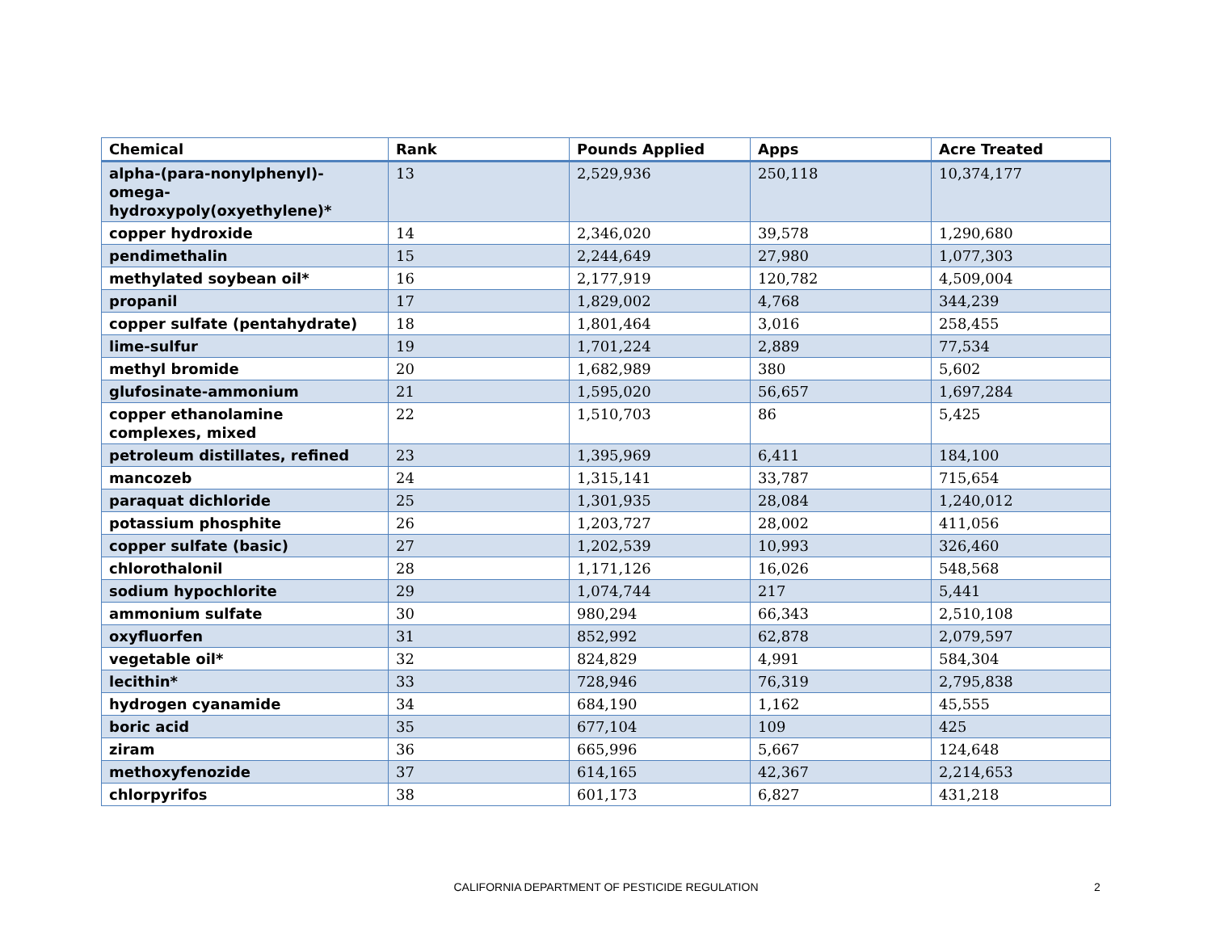| Chemical | Rank | Pounds Applied | Apps | Acre Treated |
| --- | --- | --- | --- | --- |
| alpha-(para-nonylphenyl)-omega-hydroxypoly(oxyethylene)* | 13 | 2,529,936 | 250,118 | 10,374,177 |
| copper hydroxide | 14 | 2,346,020 | 39,578 | 1,290,680 |
| pendimethalin | 15 | 2,244,649 | 27,980 | 1,077,303 |
| methylated soybean oil* | 16 | 2,177,919 | 120,782 | 4,509,004 |
| propanil | 17 | 1,829,002 | 4,768 | 344,239 |
| copper sulfate (pentahydrate) | 18 | 1,801,464 | 3,016 | 258,455 |
| lime-sulfur | 19 | 1,701,224 | 2,889 | 77,534 |
| methyl bromide | 20 | 1,682,989 | 380 | 5,602 |
| glufosinate-ammonium | 21 | 1,595,020 | 56,657 | 1,697,284 |
| copper ethanolamine complexes, mixed | 22 | 1,510,703 | 86 | 5,425 |
| petroleum distillates, refined | 23 | 1,395,969 | 6,411 | 184,100 |
| mancozeb | 24 | 1,315,141 | 33,787 | 715,654 |
| paraquat dichloride | 25 | 1,301,935 | 28,084 | 1,240,012 |
| potassium phosphite | 26 | 1,203,727 | 28,002 | 411,056 |
| copper sulfate (basic) | 27 | 1,202,539 | 10,993 | 326,460 |
| chlorothalonil | 28 | 1,171,126 | 16,026 | 548,568 |
| sodium hypochlorite | 29 | 1,074,744 | 217 | 5,441 |
| ammonium sulfate | 30 | 980,294 | 66,343 | 2,510,108 |
| oxyfluorfen | 31 | 852,992 | 62,878 | 2,079,597 |
| vegetable oil* | 32 | 824,829 | 4,991 | 584,304 |
| lecithin* | 33 | 728,946 | 76,319 | 2,795,838 |
| hydrogen cyanamide | 34 | 684,190 | 1,162 | 45,555 |
| boric acid | 35 | 677,104 | 109 | 425 |
| ziram | 36 | 665,996 | 5,667 | 124,648 |
| methoxyfenozide | 37 | 614,165 | 42,367 | 2,214,653 |
| chlorpyrifos | 38 | 601,173 | 6,827 | 431,218 |
CALIFORNIA DEPARTMENT OF PESTICIDE REGULATION 2